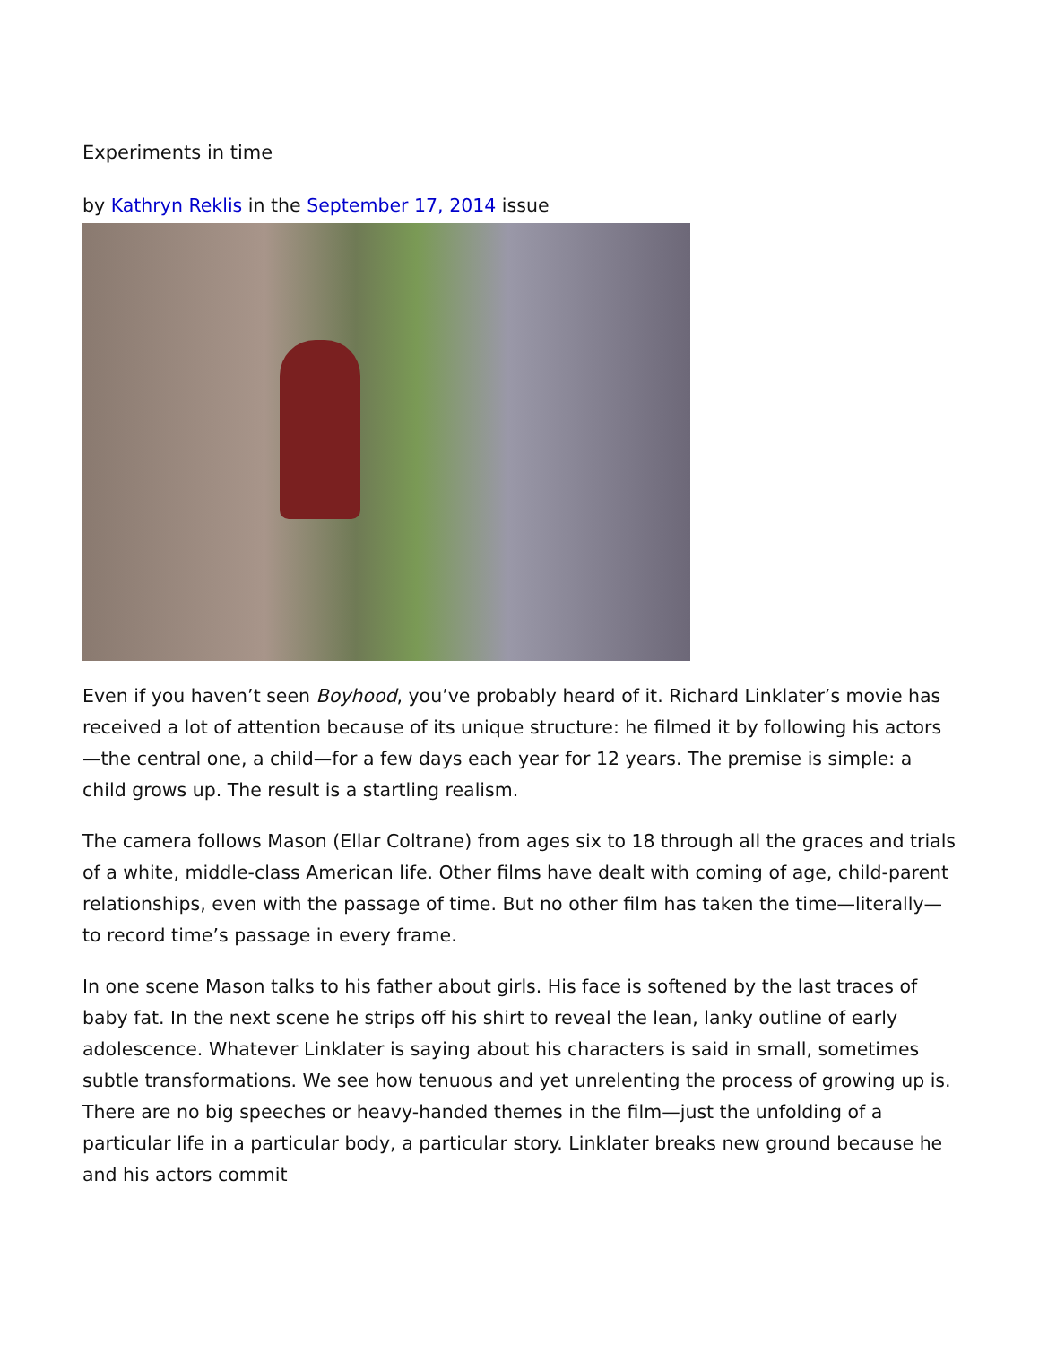Experiments in time
by Kathryn Reklis in the September 17, 2014 issue
Even if you haven’t seen Boyhood, you’ve probably heard of it. Richard Linklater’s movie has received a lot of attention because of its unique structure: he filmed it by following his actors—the central one, a child—for a few days each year for 12 years. The premise is simple: a child grows up. The result is a startling realism.
The camera follows Mason (Ellar Coltrane) from ages six to 18 through all the graces and trials of a white, middle-class American life. Other films have dealt with coming of age, child-parent relationships, even with the passage of time. But no other film has taken the time—literally—to record time’s passage in every frame.
In one scene Mason talks to his father about girls. His face is softened by the last traces of baby fat. In the next scene he strips off his shirt to reveal the lean, lanky outline of early adolescence. Whatever Linklater is saying about his characters is said in small, sometimes subtle transformations. We see how tenuous and yet unrelenting the process of growing up is. There are no big speeches or heavy-handed themes in the film—just the unfolding of a particular life in a particular body, a particular story. Linklater breaks new ground because he and his actors commit